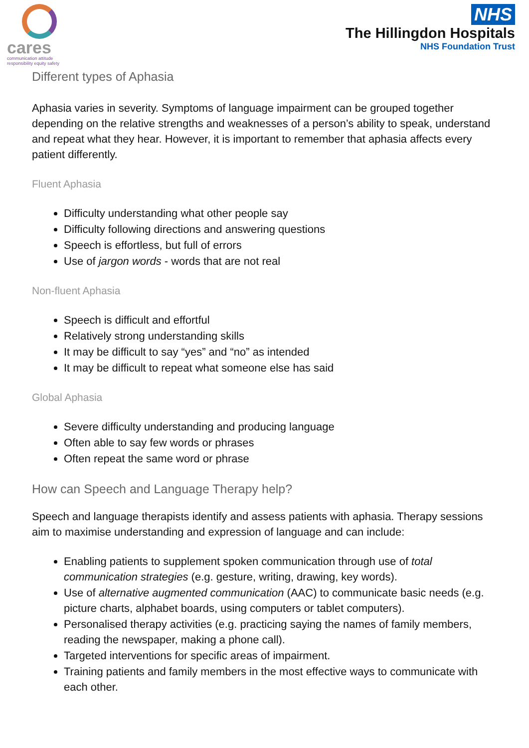cares
communication attitude
responsibility equity safety
NHS
The Hillingdon Hospitals
NHS Foundation Trust
Different types of Aphasia
Aphasia varies in severity. Symptoms of language impairment can be grouped together depending on the relative strengths and weaknesses of a person’s ability to speak, understand and repeat what they hear. However, it is important to remember that aphasia affects every patient differently.
Fluent Aphasia
Difficulty understanding what other people say
Difficulty following directions and answering questions
Speech is effortless, but full of errors
Use of jargon words - words that are not real
Non-fluent Aphasia
Speech is difficult and effortful
Relatively strong understanding skills
It may be difficult to say “yes” and “no” as intended
It may be difficult to repeat what someone else has said
Global Aphasia
Severe difficulty understanding and producing language
Often able to say few words or phrases
Often repeat the same word or phrase
How can Speech and Language Therapy help?
Speech and language therapists identify and assess patients with aphasia. Therapy sessions aim to maximise understanding and expression of language and can include:
Enabling patients to supplement spoken communication through use of total communication strategies (e.g. gesture, writing, drawing, key words).
Use of alternative augmented communication (AAC) to communicate basic needs (e.g. picture charts, alphabet boards, using computers or tablet computers).
Personalised therapy activities (e.g. practicing saying the names of family members, reading the newspaper, making a phone call).
Targeted interventions for specific areas of impairment.
Training patients and family members in the most effective ways to communicate with each other.